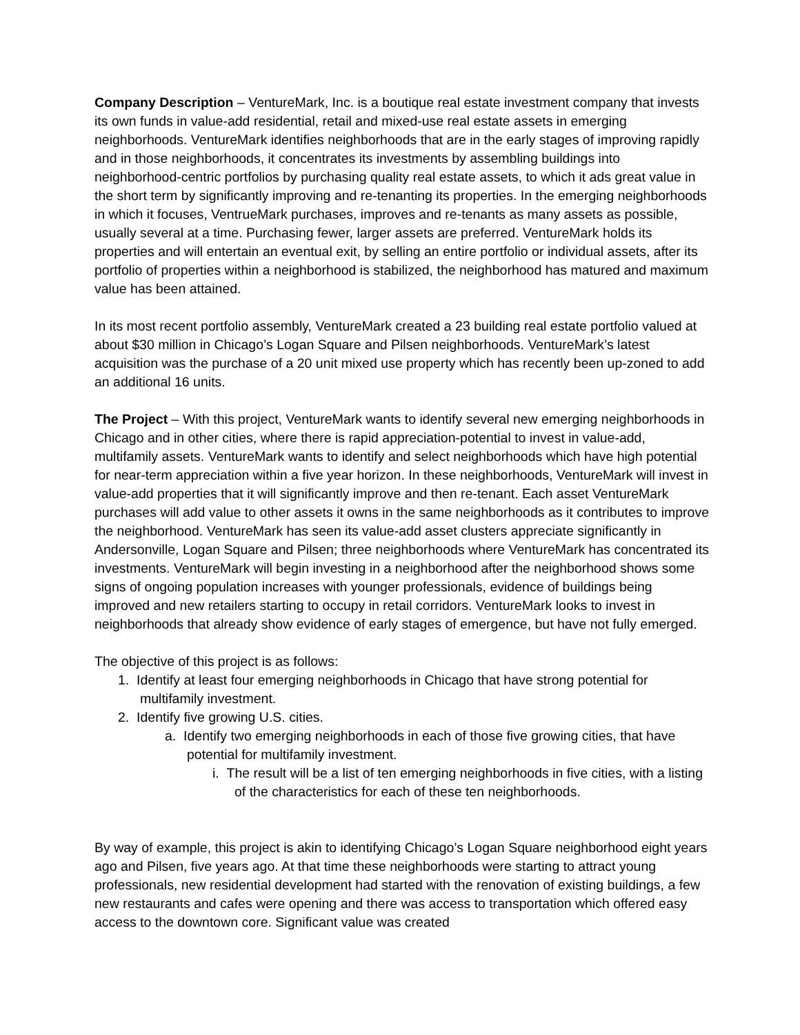Company Description – VentureMark, Inc. is a boutique real estate investment company that invests its own funds in value-add residential, retail and mixed-use real estate assets in emerging neighborhoods. VentureMark identifies neighborhoods that are in the early stages of improving rapidly and in those neighborhoods, it concentrates its investments by assembling buildings into neighborhood-centric portfolios by purchasing quality real estate assets, to which it ads great value in the short term by significantly improving and re-tenanting its properties. In the emerging neighborhoods in which it focuses, VentrueMark purchases, improves and re-tenants as many assets as possible, usually several at a time. Purchasing fewer, larger assets are preferred. VentureMark holds its properties and will entertain an eventual exit, by selling an entire portfolio or individual assets, after its portfolio of properties within a neighborhood is stabilized, the neighborhood has matured and maximum value has been attained.
In its most recent portfolio assembly, VentureMark created a 23 building real estate portfolio valued at about $30 million in Chicago’s Logan Square and Pilsen neighborhoods. VentureMark’s latest acquisition was the purchase of a 20 unit mixed use property which has recently been up-zoned to add an additional 16 units.
The Project – With this project, VentureMark wants to identify several new emerging neighborhoods in Chicago and in other cities, where there is rapid appreciation-potential to invest in value-add, multifamily assets. VentureMark wants to identify and select neighborhoods which have high potential for near-term appreciation within a five year horizon. In these neighborhoods, VentureMark will invest in value-add properties that it will significantly improve and then re-tenant. Each asset VentureMark purchases will add value to other assets it owns in the same neighborhoods as it contributes to improve the neighborhood. VentureMark has seen its value-add asset clusters appreciate significantly in Andersonville, Logan Square and Pilsen; three neighborhoods where VentureMark has concentrated its investments. VentureMark will begin investing in a neighborhood after the neighborhood shows some signs of ongoing population increases with younger professionals, evidence of buildings being improved and new retailers starting to occupy in retail corridors. VentureMark looks to invest in neighborhoods that already show evidence of early stages of emergence, but have not fully emerged.
The objective of this project is as follows:
1. Identify at least four emerging neighborhoods in Chicago that have strong potential for multifamily investment.
2. Identify five growing U.S. cities.
a. Identify two emerging neighborhoods in each of those five growing cities, that have potential for multifamily investment.
i. The result will be a list of ten emerging neighborhoods in five cities, with a listing of the characteristics for each of these ten neighborhoods.
By way of example, this project is akin to identifying Chicago’s Logan Square neighborhood eight years ago and Pilsen, five years ago. At that time these neighborhoods were starting to attract young professionals, new residential development had started with the renovation of existing buildings, a few new restaurants and cafes were opening and there was access to transportation which offered easy access to the downtown core. Significant value was created